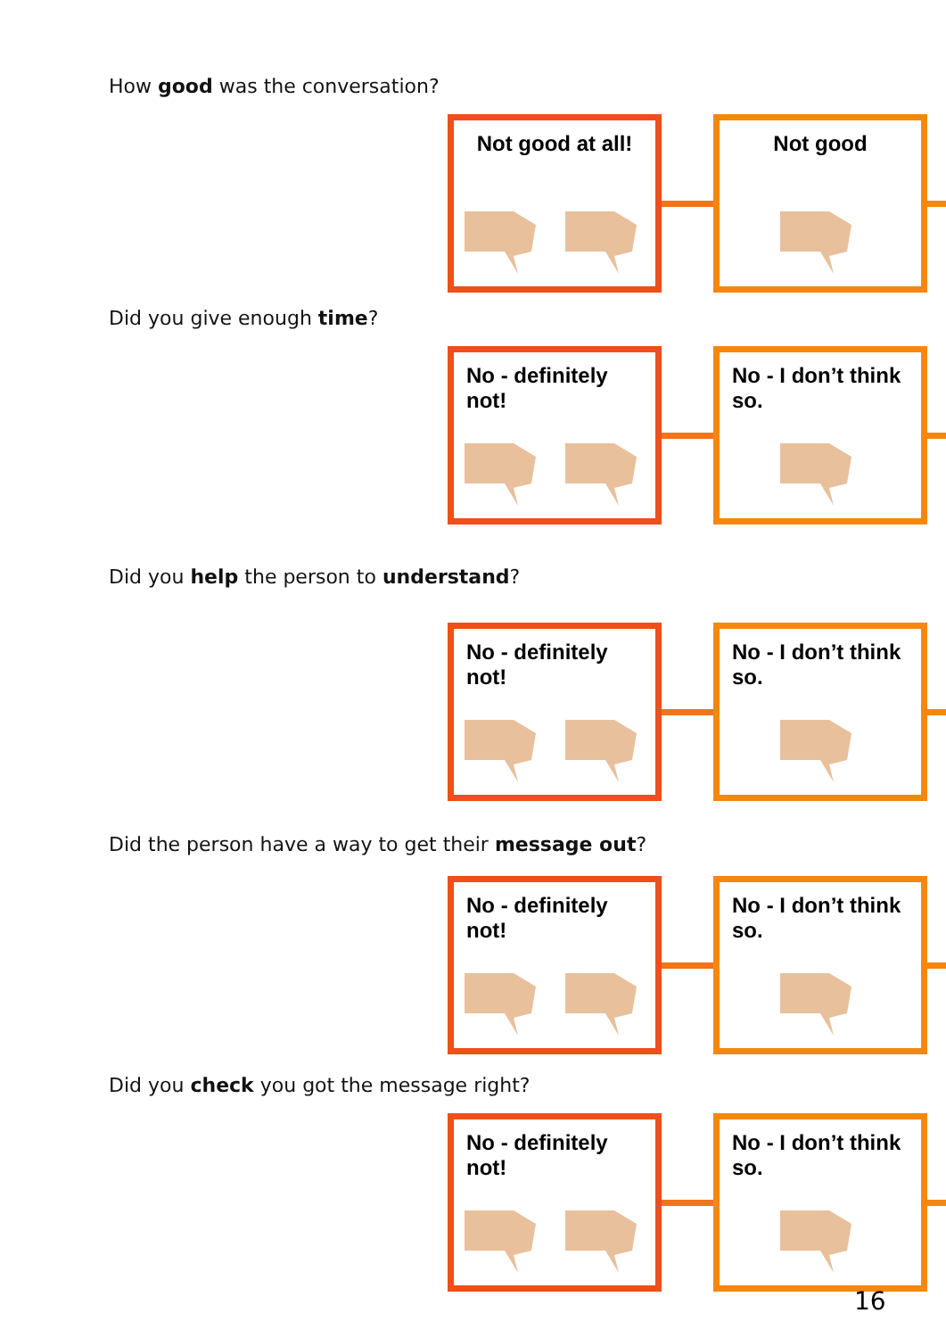How good was the conversation?
Not good at all!
Not good
Did you give enough time?
No - definitely not!
No - I don’t think so.
Did you help the person to understand?
No - definitely not!
No - I don’t think so.
Did the person have a way to get their message out?
No - definitely not!
No - I don’t think so.
Did you check you got the message right?
No - definitely not!
No - I don’t think so.
16